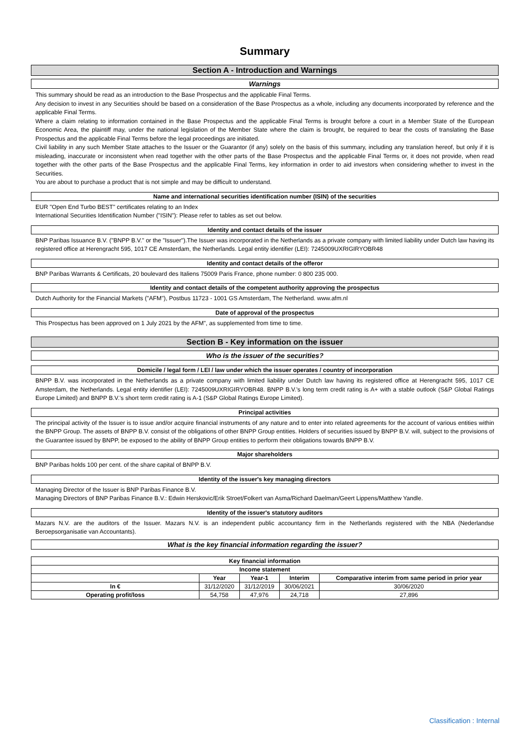Summary
Section A - Introduction and Warnings
Warnings
This summary should be read as an introduction to the Base Prospectus and the applicable Final Terms.
Any decision to invest in any Securities should be based on a consideration of the Base Prospectus as a whole, including any documents incorporated by reference and the applicable Final Terms.
Where a claim relating to information contained in the Base Prospectus and the applicable Final Terms is brought before a court in a Member State of the European Economic Area, the plaintiff may, under the national legislation of the Member State where the claim is brought, be required to bear the costs of translating the Base Prospectus and the applicable Final Terms before the legal proceedings are initiated.
Civil liability in any such Member State attaches to the Issuer or the Guarantor (if any) solely on the basis of this summary, including any translation hereof, but only if it is misleading, inaccurate or inconsistent when read together with the other parts of the Base Prospectus and the applicable Final Terms or, it does not provide, when read together with the other parts of the Base Prospectus and the applicable Final Terms, key information in order to aid investors when considering whether to invest in the Securities.
You are about to purchase a product that is not simple and may be difficult to understand.
Name and international securities identification number (ISIN) of the securities
EUR "Open End Turbo BEST" certificates relating to an Index
International Securities Identification Number ("ISIN"): Please refer to tables as set out below.
Identity and contact details of the issuer
BNP Paribas Issuance B.V. ("BNPP B.V." or the "Issuer").The Issuer was incorporated in the Netherlands as a private company with limited liability under Dutch law having its registered office at Herengracht 595, 1017 CE Amsterdam, the Netherlands. Legal entity identifier (LEI): 7245009UXRIGIRYOBR48
Identity and contact details of the offeror
BNP Paribas Warrants & Certificats, 20 boulevard des Italiens 75009 Paris France, phone number: 0 800 235 000.
Identity and contact details of the competent authority approving the prospectus
Dutch Authority for the Financial Markets ("AFM"), Postbus 11723 - 1001 GS Amsterdam, The Netherland. www.afm.nl
Date of approval of the prospectus
This Prospectus has been approved on 1 July 2021 by the AFM", as supplemented from time to time.
Section B - Key information on the issuer
Who is the issuer of the securities?
Domicile / legal form / LEI / law under which the issuer operates / country of incorporation
BNPP B.V. was incorporated in the Netherlands as a private company with limited liability under Dutch law having its registered office at Herengracht 595, 1017 CE Amsterdam, the Netherlands. Legal entity identifier (LEI): 7245009UXRIGIRYOBR48. BNPP B.V.'s long term credit rating is A+ with a stable outlook (S&P Global Ratings Europe Limited) and BNPP B.V.'s short term credit rating is A-1 (S&P Global Ratings Europe Limited).
Principal activities
The principal activity of the Issuer is to issue and/or acquire financial instruments of any nature and to enter into related agreements for the account of various entities within the BNPP Group. The assets of BNPP B.V. consist of the obligations of other BNPP Group entities. Holders of securities issued by BNPP B.V. will, subject to the provisions of the Guarantee issued by BNPP, be exposed to the ability of BNPP Group entities to perform their obligations towards BNPP B.V.
Major shareholders
BNP Paribas holds 100 per cent. of the share capital of BNPP B.V.
Identity of the issuer's key managing directors
Managing Director of the Issuer is BNP Paribas Finance B.V.
Managing Directors of BNP Paribas Finance B.V.: Edwin Herskovic/Erik Stroet/Folkert van Asma/Richard Daelman/Geert Lippens/Matthew Yandle.
Identity of the issuer's statutory auditors
Mazars N.V. are the auditors of the Issuer. Mazars N.V. is an independent public accountancy firm in the Netherlands registered with the NBA (Nederlandse Beroepsorganisatie van Accountants).
What is the key financial information regarding the issuer?
| Key financial information | | | | |
| --- | --- | --- | --- | --- |
| Income statement | | | | |
| | Year | Year-1 | Interim | Comparative interim from same period in prior year |
| In € | 31/12/2020 | 31/12/2019 | 30/06/2021 | 30/06/2020 |
| Operating profit/loss | 54,758 | 47,976 | 24,718 | 27,896 |
Classification : Internal